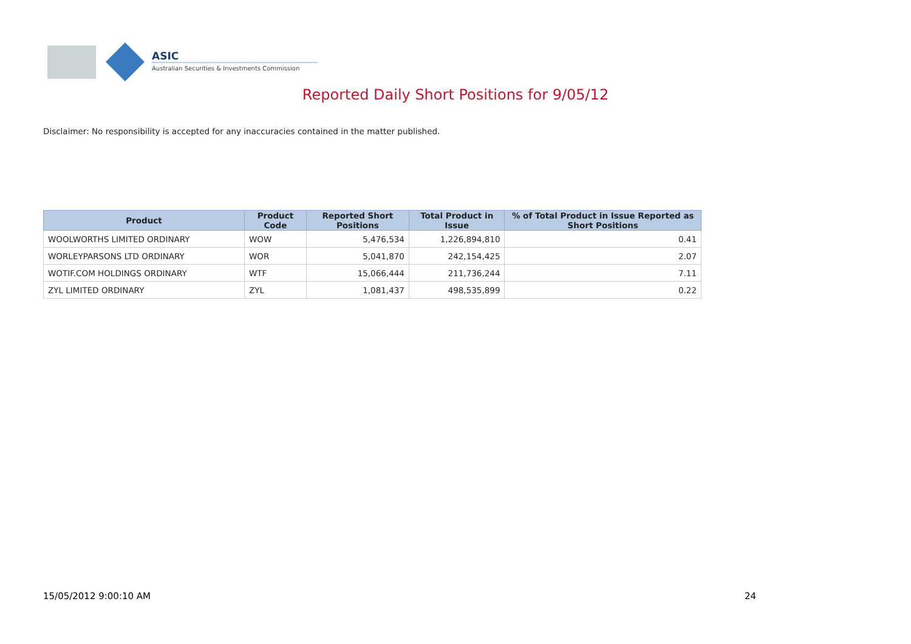ASIC
Australian Securities & Investments Commission
Reported Daily Short Positions for 9/05/12
Disclaimer: No responsibility is accepted for any inaccuracies contained in the matter published.
| Product | Product Code | Reported Short Positions | Total Product in Issue | % of Total Product in Issue Reported as Short Positions |
| --- | --- | --- | --- | --- |
| WOOLWORTHS LIMITED ORDINARY | WOW | 5,476,534 | 1,226,894,810 | 0.41 |
| WORLEYPARSONS LTD ORDINARY | WOR | 5,041,870 | 242,154,425 | 2.07 |
| WOTIF.COM HOLDINGS ORDINARY | WTF | 15,066,444 | 211,736,244 | 7.11 |
| ZYL LIMITED ORDINARY | ZYL | 1,081,437 | 498,535,899 | 0.22 |
15/05/2012 9:00:10 AM 24